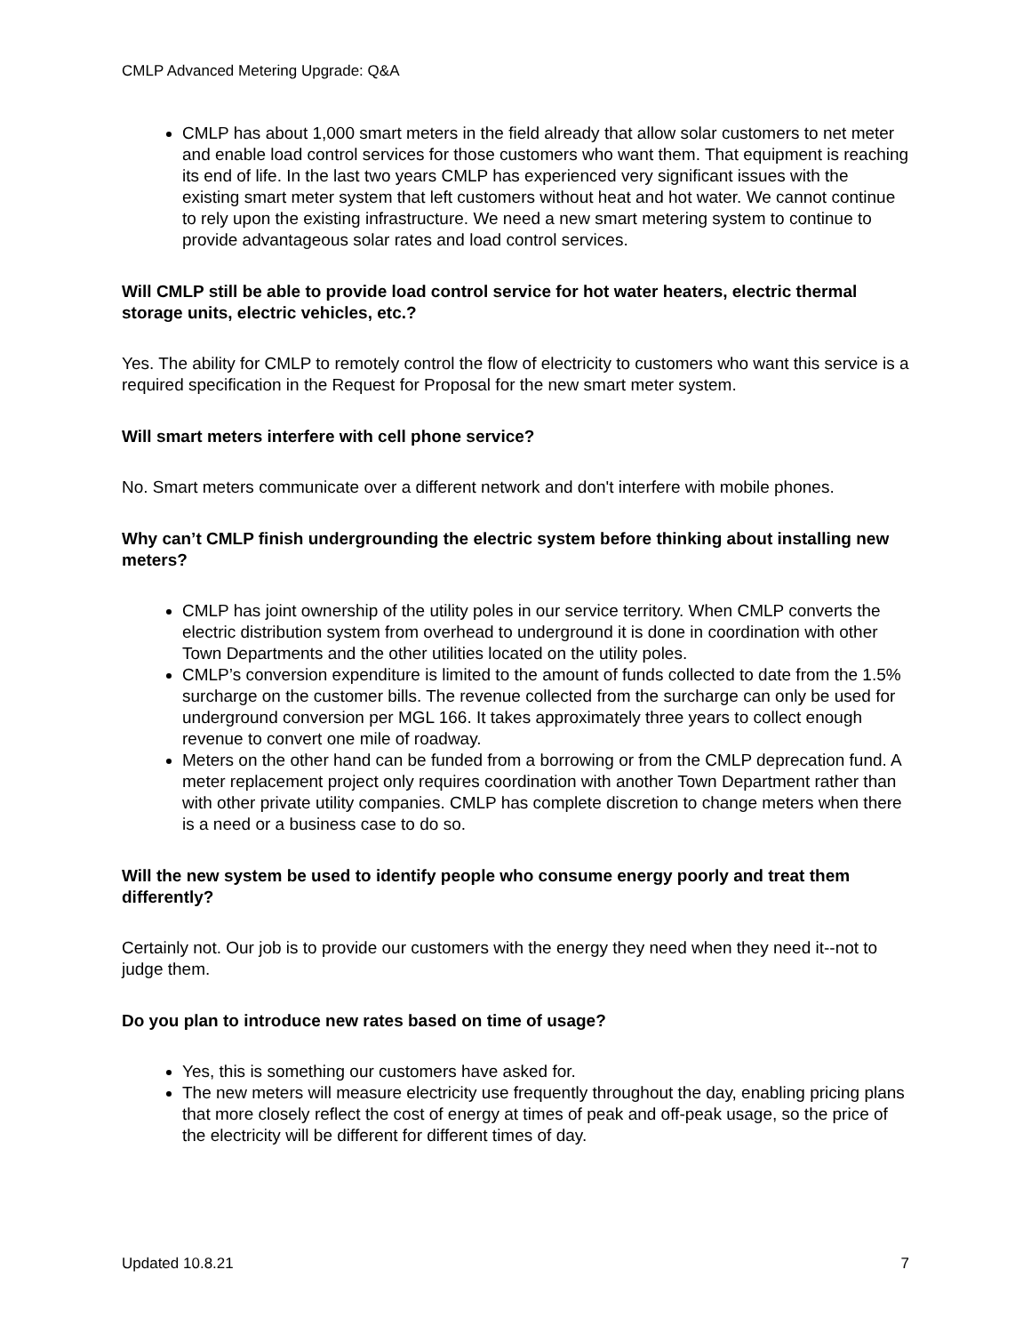CMLP Advanced Metering Upgrade: Q&A
CMLP has about 1,000 smart meters in the field already that allow solar customers to net meter and enable load control services for those customers who want them. That equipment is reaching its end of life. In the last two years CMLP has experienced very significant issues with the existing smart meter system that left customers without heat and hot water. We cannot continue to rely upon the existing infrastructure. We need a new smart metering system to continue to provide advantageous solar rates and load control services.
Will CMLP still be able to provide load control service for hot water heaters, electric thermal storage units, electric vehicles, etc.?
Yes. The ability for CMLP to remotely control the flow of electricity to customers who want this service is a required specification in the Request for Proposal for the new smart meter system.
Will smart meters interfere with cell phone service?
No. Smart meters communicate over a different network and don't interfere with mobile phones.
Why can’t CMLP finish undergrounding the electric system before thinking about installing new meters?
CMLP has joint ownership of the utility poles in our service territory. When CMLP converts the electric distribution system from overhead to underground it is done in coordination with other Town Departments and the other utilities located on the utility poles.
CMLP’s conversion expenditure is limited to the amount of funds collected to date from the 1.5% surcharge on the customer bills. The revenue collected from the surcharge can only be used for underground conversion per MGL 166. It takes approximately three years to collect enough revenue to convert one mile of roadway.
Meters on the other hand can be funded from a borrowing or from the CMLP deprecation fund. A meter replacement project only requires coordination with another Town Department rather than with other private utility companies. CMLP has complete discretion to change meters when there is a need or a business case to do so.
Will the new system be used to identify people who consume energy poorly and treat them differently?
Certainly not. Our job is to provide our customers with the energy they need when they need it--not to judge them.
Do you plan to introduce new rates based on time of usage?
Yes, this is something our customers have asked for.
The new meters will measure electricity use frequently throughout the day, enabling pricing plans that more closely reflect the cost of energy at times of peak and off-peak usage, so the price of the electricity will be different for different times of day.
Updated 10.8.21 7